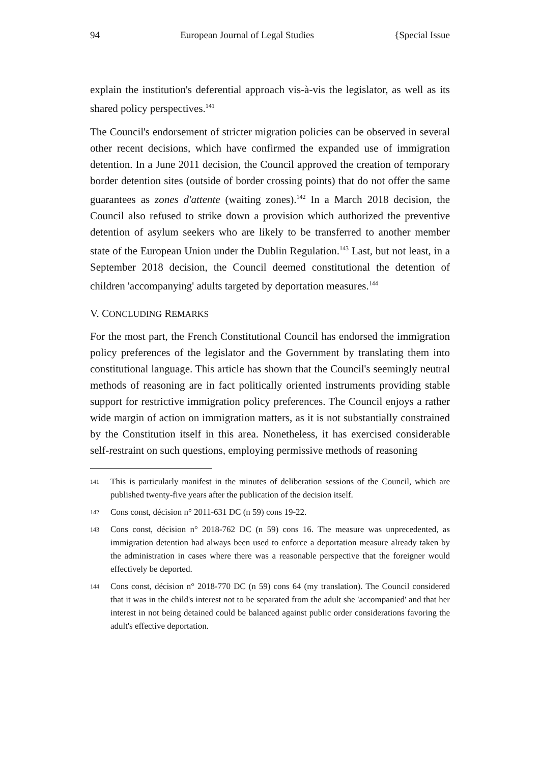94 European Journal of Legal Studies {Special Issue
explain the institution's deferential approach vis-à-vis the legislator, as well as its shared policy perspectives.<sup>141</sup>
The Council's endorsement of stricter migration policies can be observed in several other recent decisions, which have confirmed the expanded use of immigration detention. In a June 2011 decision, the Council approved the creation of temporary border detention sites (outside of border crossing points) that do not offer the same guarantees as zones d'attente (waiting zones).<sup>142</sup> In a March 2018 decision, the Council also refused to strike down a provision which authorized the preventive detention of asylum seekers who are likely to be transferred to another member state of the European Union under the Dublin Regulation.<sup>143</sup> Last, but not least, in a September 2018 decision, the Council deemed constitutional the detention of children 'accompanying' adults targeted by deportation measures.<sup>144</sup>
V. CONCLUDING REMARKS
For the most part, the French Constitutional Council has endorsed the immigration policy preferences of the legislator and the Government by translating them into constitutional language. This article has shown that the Council's seemingly neutral methods of reasoning are in fact politically oriented instruments providing stable support for restrictive immigration policy preferences. The Council enjoys a rather wide margin of action on immigration matters, as it is not substantially constrained by the Constitution itself in this area. Nonetheless, it has exercised considerable self-restraint on such questions, employing permissive methods of reasoning
141 This is particularly manifest in the minutes of deliberation sessions of the Council, which are published twenty-five years after the publication of the decision itself.
142 Cons const, décision n° 2011-631 DC (n 59) cons 19-22.
143 Cons const, décision n° 2018-762 DC (n 59) cons 16. The measure was unprecedented, as immigration detention had always been used to enforce a deportation measure already taken by the administration in cases where there was a reasonable perspective that the foreigner would effectively be deported.
144 Cons const, décision n° 2018-770 DC (n 59) cons 64 (my translation). The Council considered that it was in the child's interest not to be separated from the adult she 'accompanied' and that her interest in not being detained could be balanced against public order considerations favoring the adult's effective deportation.